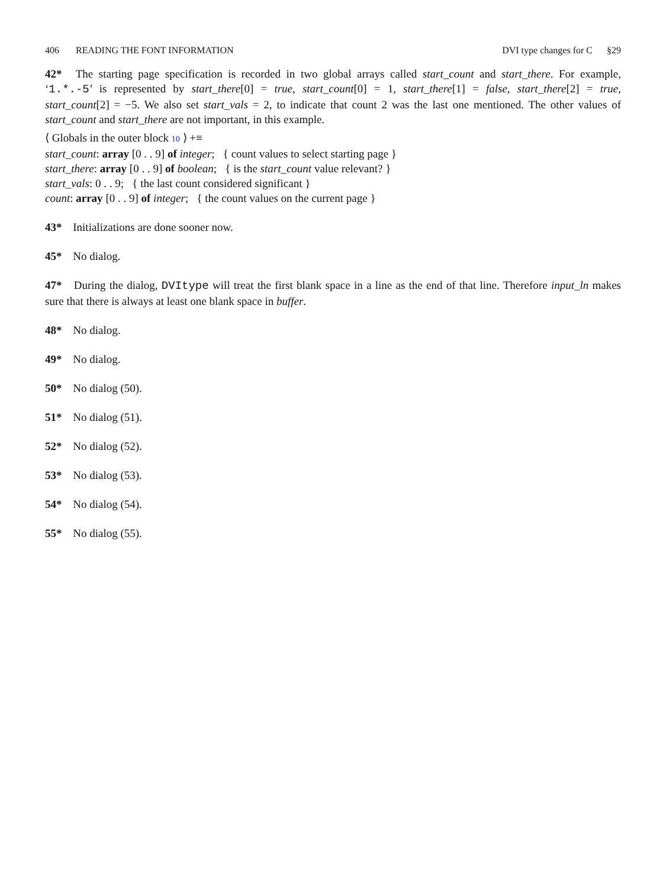406 READING THE FONT INFORMATION DVI type changes for C §29
42* The starting page specification is recorded in two global arrays called start_count and start_there. For example, ‘1.*.-5’ is represented by start_there[0] = true, start_count[0] = 1, start_there[1] = false, start_there[2] = true, start_count[2] = −5. We also set start_vals = 2, to indicate that count 2 was the last one mentioned. The other values of start_count and start_there are not important, in this example.
⟨ Globals in the outer block 10 ⟩ +≡
start_count: array [0 . . 9] of integer; { count values to select starting page }
start_there: array [0 . . 9] of boolean; { is the start_count value relevant? }
start_vals: 0 . . 9; { the last count considered significant }
count: array [0 . . 9] of integer; { the count values on the current page }
43* Initializations are done sooner now.
45* No dialog.
47* During the dialog, DVItype will treat the first blank space in a line as the end of that line. Therefore input_ln makes sure that there is always at least one blank space in buffer.
48* No dialog.
49* No dialog.
50* No dialog (50).
51* No dialog (51).
52* No dialog (52).
53* No dialog (53).
54* No dialog (54).
55* No dialog (55).